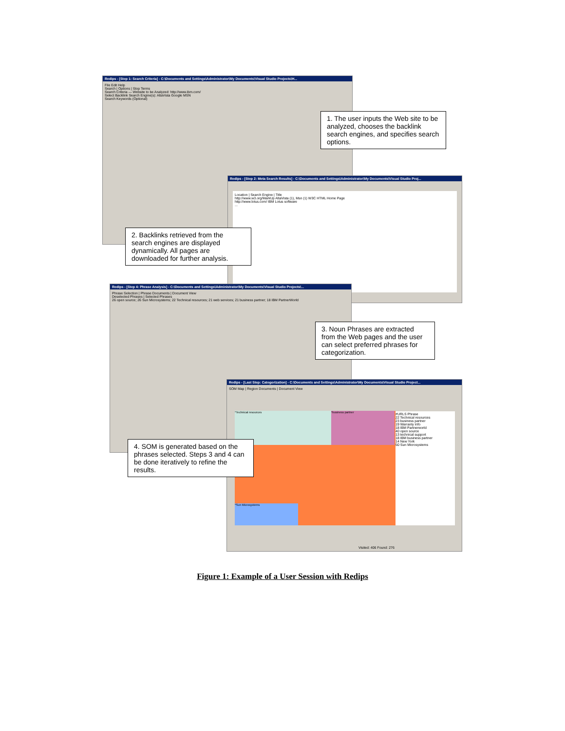Redips - [Step 1: Search Criteria] - C:\Documents and Settings\Administrator\My Documents\Visual Studio Projects\H...
File Edit Help
Search | Options | Stop Terms
Search Criteria — Website to be Analyzed: http://www.ibm.com/
Select Backlink Search Engine(s): AltaVista Google MSN
Search Keywords (Optional)
Redips - [Step 2: Meta Search Results] - C:\Documents and Settings\Administrator\My Documents\Visual Studio Proj...
Location | Search Engine | Title
http://www.w3.org/MarkUp AltaVista (1), Msn (1) W3C HTML Home Page
http://www.lotus.com/ IBM Lotus software
...
Redips - [Step 4: Phrase Analysis] - C:\Documents and Settings\Administrator\My Documents\Visual Studio Projects\...
Phrase Selection | Phrase Documents | Document View
Deselected Phrases | Selected Phrases
26 open source; 26 Sun Microsystems; 22 Technical resources; 21 web services; 21 business partner; 18 IBM PartnerWorld
Redips - [Last Step: Categorization] - C:\Documents and Settings\Administrator\My Documents\Visual Studio Project...
SOM Map | Region Documents | Document View
#URLS Phrase
22 Technical resources
23 business partner
19 Warranty info
18 IBM Partnerworld
40 open source
13 technical support
18 IBM business partner
14 New York
50 Sun Microsystems
Visited: 406 Found: 276
*Technical resources *business partner
*Sun Microsystems
1. The user inputs the Web site to be analyzed, chooses the backlink search engines, and specifies search options.
2. Backlinks retrieved from the search engines are displayed dynamically. All pages are downloaded for further analysis.
3. Noun Phrases are extracted from the Web pages and the user can select preferred phrases for categorization.
4. SOM is generated based on the phrases selected. Steps 3 and 4 can be done iteratively to refine the results.
Figure 1: Example of a User Session with Redips